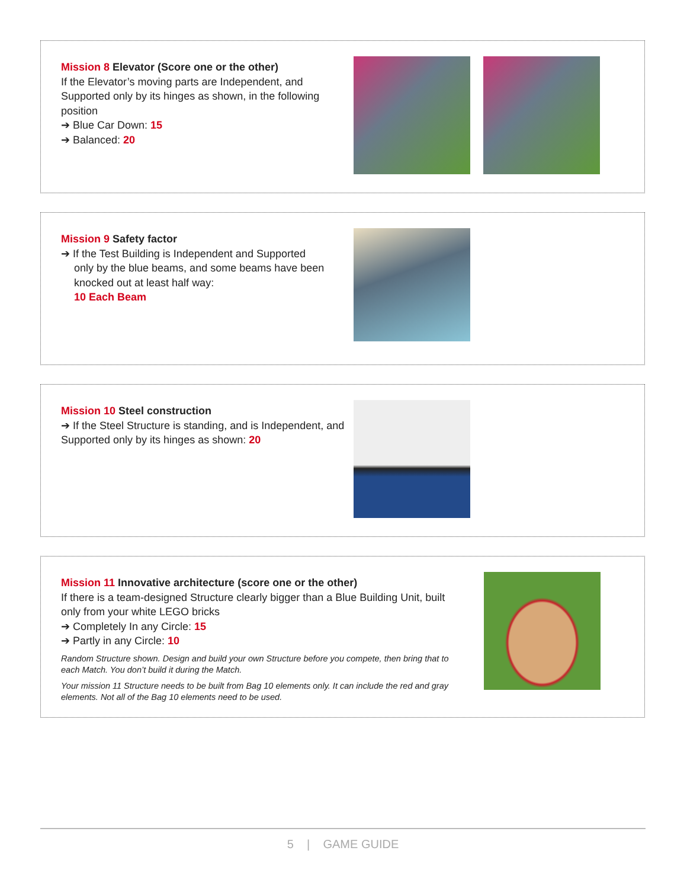Mission 8 Elevator (Score one or the other)
If the Elevator’s moving parts are Independent, and Supported only by its hinges as shown, in the following position
➔ Blue Car Down: 15
➔ Balanced: 20
Mission 9 Safety factor
➔ If the Test Building is Independent and Supported
only by the blue beams, and some beams have been knocked out at least half way:
10 Each Beam
Mission 10 Steel construction
➔ If the Steel Structure is standing, and is Independent, and Supported only by its hinges as shown: 20
Mission 11 Innovative architecture (score one or the other)
If there is a team-designed Structure clearly bigger than a Blue Building Unit, built only from your white LEGO bricks
➔ Completely In any Circle: 15
➔ Partly in any Circle: 10
Random Structure shown. Design and build your own Structure before you compete, then bring that to each Match. You don’t build it during the Match.
Your mission 11 Structure needs to be built from Bag 10 elements only. It can include the red and gray elements. Not all of the Bag 10 elements need to be used.
5 | GAME GUIDE